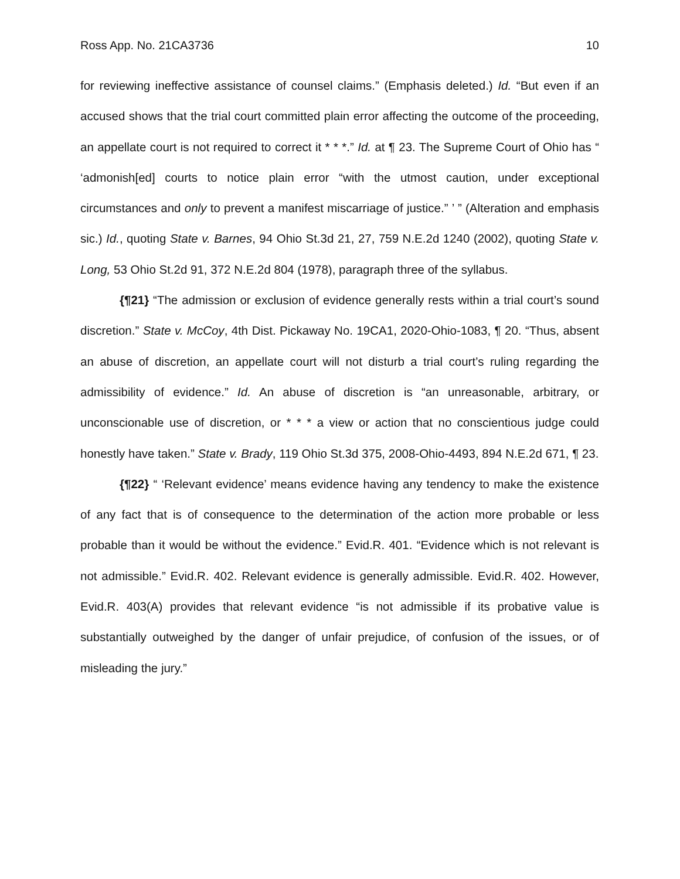Ross App. No. 21CA3736 10
for reviewing ineffective assistance of counsel claims.” (Emphasis deleted.) Id. “But even if an accused shows that the trial court committed plain error affecting the outcome of the proceeding, an appellate court is not required to correct it * * *.” Id. at ¶ 23. The Supreme Court of Ohio has “ ‘admonish[ed] courts to notice plain error “with the utmost caution, under exceptional circumstances and only to prevent a manifest miscarriage of justice.” ’ ” (Alteration and emphasis sic.) Id., quoting State v. Barnes, 94 Ohio St.3d 21, 27, 759 N.E.2d 1240 (2002), quoting State v. Long, 53 Ohio St.2d 91, 372 N.E.2d 804 (1978), paragraph three of the syllabus.
{¶21} “The admission or exclusion of evidence generally rests within a trial court’s sound discretion.” State v. McCoy, 4th Dist. Pickaway No. 19CA1, 2020-Ohio-1083, ¶ 20. “Thus, absent an abuse of discretion, an appellate court will not disturb a trial court’s ruling regarding the admissibility of evidence.” Id. An abuse of discretion is “an unreasonable, arbitrary, or unconscionable use of discretion, or * * * a view or action that no conscientious judge could honestly have taken.” State v. Brady, 119 Ohio St.3d 375, 2008-Ohio-4493, 894 N.E.2d 671, ¶ 23.
{¶22} “ ‘Relevant evidence’ means evidence having any tendency to make the existence of any fact that is of consequence to the determination of the action more probable or less probable than it would be without the evidence.” Evid.R. 401. “Evidence which is not relevant is not admissible.” Evid.R. 402. Relevant evidence is generally admissible. Evid.R. 402. However, Evid.R. 403(A) provides that relevant evidence “is not admissible if its probative value is substantially outweighed by the danger of unfair prejudice, of confusion of the issues, or of misleading the jury.”